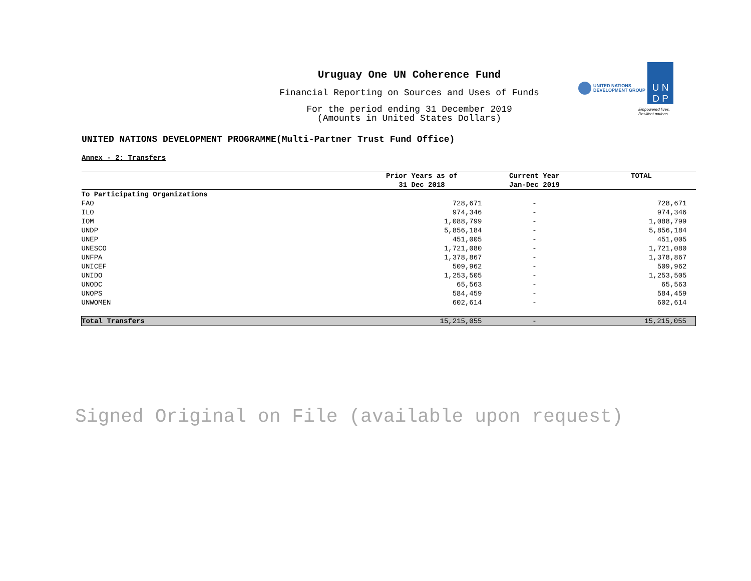Uruguay One UN Coherence Fund
Financial Reporting on Sources and Uses of Funds
For the period ending 31 December 2019
(Amounts in United States Dollars)
UNITED NATIONS
DEVELOPMENT GROUP
U N
D P
Empowered lives.
Resilient nations.
UNITED NATIONS DEVELOPMENT PROGRAMME(Multi-Partner Trust Fund Office)
Annex - 2: Transfers
| | Prior Years as of 31 Dec 2018 | Current Year Jan-Dec 2019 | TOTAL |
| --- | --- | --- | --- |
| To Participating Organizations | | | |
| FAO | 728,671 | - | 728,671 |
| ILO | 974,346 | - | 974,346 |
| IOM | 1,088,799 | - | 1,088,799 |
| UNDP | 5,856,184 | - | 5,856,184 |
| UNEP | 451,005 | - | 451,005 |
| UNESCO | 1,721,080 | - | 1,721,080 |
| UNFPA | 1,378,867 | - | 1,378,867 |
| UNICEF | 509,962 | - | 509,962 |
| UNIDO | 1,253,505 | - | 1,253,505 |
| UNODC | 65,563 | - | 65,563 |
| UNOPS | 584,459 | - | 584,459 |
| UNWOMEN | 602,614 | - | 602,614 |
| Total Transfers | 15,215,055 | - | 15,215,055 |
Signed Original on File (available upon request)